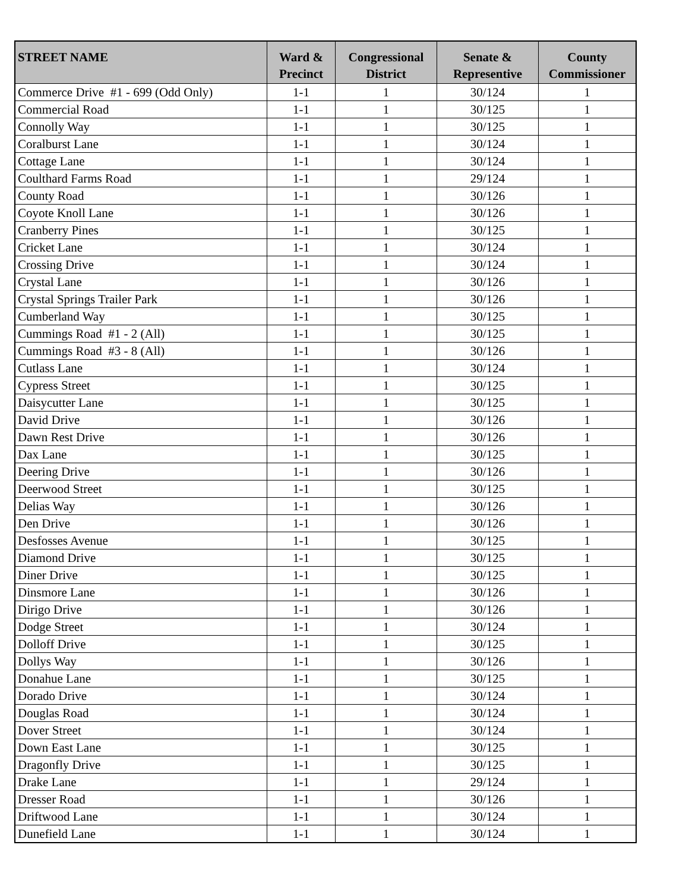| STREET NAME | Ward & Precinct | Congressional District | Senate & Representive | County Commissioner |
| --- | --- | --- | --- | --- |
| Commerce Drive #1 - 699 (Odd Only) | 1-1 | 1 | 30/124 | 1 |
| Commercial Road | 1-1 | 1 | 30/125 | 1 |
| Connolly Way | 1-1 | 1 | 30/125 | 1 |
| Coralburst Lane | 1-1 | 1 | 30/124 | 1 |
| Cottage Lane | 1-1 | 1 | 30/124 | 1 |
| Coulthard Farms Road | 1-1 | 1 | 29/124 | 1 |
| County Road | 1-1 | 1 | 30/126 | 1 |
| Coyote Knoll Lane | 1-1 | 1 | 30/126 | 1 |
| Cranberry Pines | 1-1 | 1 | 30/125 | 1 |
| Cricket Lane | 1-1 | 1 | 30/124 | 1 |
| Crossing Drive | 1-1 | 1 | 30/124 | 1 |
| Crystal Lane | 1-1 | 1 | 30/126 | 1 |
| Crystal Springs Trailer Park | 1-1 | 1 | 30/126 | 1 |
| Cumberland Way | 1-1 | 1 | 30/125 | 1 |
| Cummings Road #1 - 2 (All) | 1-1 | 1 | 30/125 | 1 |
| Cummings Road #3 - 8 (All) | 1-1 | 1 | 30/126 | 1 |
| Cutlass Lane | 1-1 | 1 | 30/124 | 1 |
| Cypress Street | 1-1 | 1 | 30/125 | 1 |
| Daisycutter Lane | 1-1 | 1 | 30/125 | 1 |
| David Drive | 1-1 | 1 | 30/126 | 1 |
| Dawn Rest Drive | 1-1 | 1 | 30/126 | 1 |
| Dax Lane | 1-1 | 1 | 30/125 | 1 |
| Deering Drive | 1-1 | 1 | 30/126 | 1 |
| Deerwood Street | 1-1 | 1 | 30/125 | 1 |
| Delias Way | 1-1 | 1 | 30/126 | 1 |
| Den Drive | 1-1 | 1 | 30/126 | 1 |
| Desfosses Avenue | 1-1 | 1 | 30/125 | 1 |
| Diamond Drive | 1-1 | 1 | 30/125 | 1 |
| Diner Drive | 1-1 | 1 | 30/125 | 1 |
| Dinsmore Lane | 1-1 | 1 | 30/126 | 1 |
| Dirigo Drive | 1-1 | 1 | 30/126 | 1 |
| Dodge Street | 1-1 | 1 | 30/124 | 1 |
| Dolloff Drive | 1-1 | 1 | 30/125 | 1 |
| Dollys Way | 1-1 | 1 | 30/126 | 1 |
| Donahue Lane | 1-1 | 1 | 30/125 | 1 |
| Dorado Drive | 1-1 | 1 | 30/124 | 1 |
| Douglas Road | 1-1 | 1 | 30/124 | 1 |
| Dover Street | 1-1 | 1 | 30/124 | 1 |
| Down East Lane | 1-1 | 1 | 30/125 | 1 |
| Dragonfly Drive | 1-1 | 1 | 30/125 | 1 |
| Drake Lane | 1-1 | 1 | 29/124 | 1 |
| Dresser Road | 1-1 | 1 | 30/126 | 1 |
| Driftwood Lane | 1-1 | 1 | 30/124 | 1 |
| Dunefield Lane | 1-1 | 1 | 30/124 | 1 |